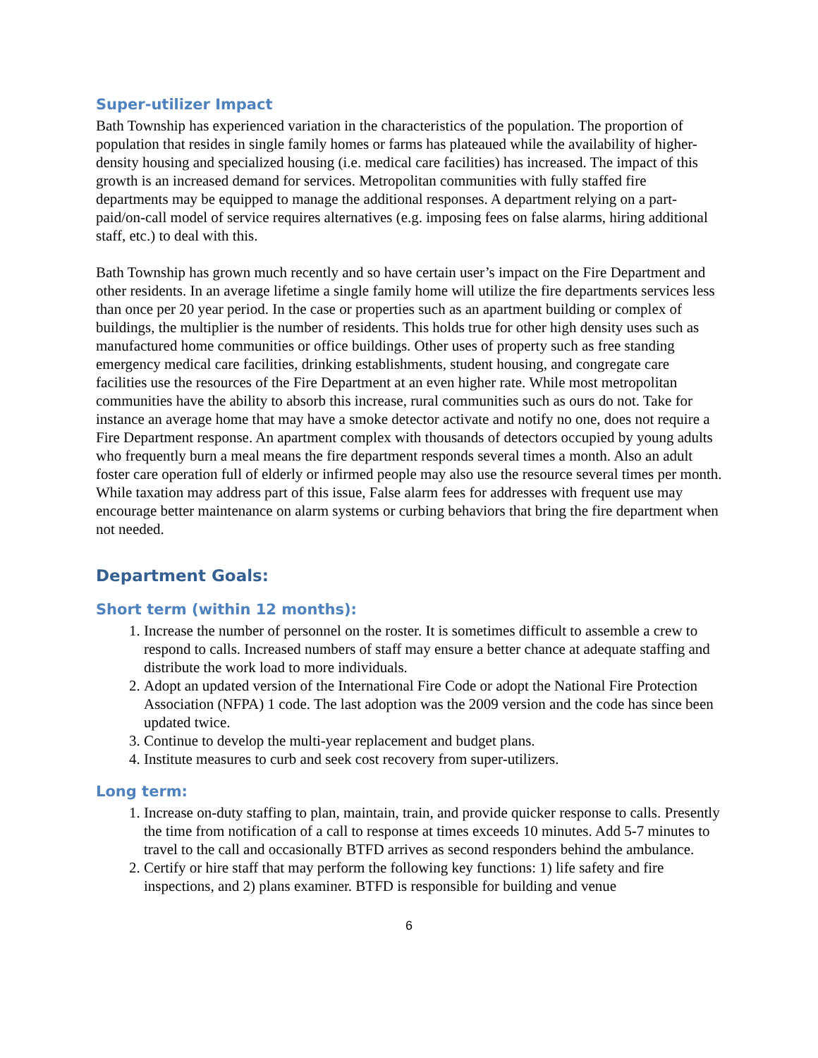Super-utilizer Impact
Bath Township has experienced variation in the characteristics of the population. The proportion of population that resides in single family homes or farms has plateaued while the availability of higher-density housing and specialized housing (i.e. medical care facilities) has increased. The impact of this growth is an increased demand for services. Metropolitan communities with fully staffed fire departments may be equipped to manage the additional responses. A department relying on a part-paid/on-call model of service requires alternatives (e.g. imposing fees on false alarms, hiring additional staff, etc.) to deal with this.
Bath Township has grown much recently and so have certain user’s impact on the Fire Department and other residents. In an average lifetime a single family home will utilize the fire departments services less than once per 20 year period. In the case or properties such as an apartment building or complex of buildings, the multiplier is the number of residents. This holds true for other high density uses such as manufactured home communities or office buildings. Other uses of property such as free standing emergency medical care facilities, drinking establishments, student housing, and congregate care facilities use the resources of the Fire Department at an even higher rate. While most metropolitan communities have the ability to absorb this increase, rural communities such as ours do not. Take for instance an average home that may have a smoke detector activate and notify no one, does not require a Fire Department response. An apartment complex with thousands of detectors occupied by young adults who frequently burn a meal means the fire department responds several times a month. Also an adult foster care operation full of elderly or infirmed people may also use the resource several times per month. While taxation may address part of this issue, False alarm fees for addresses with frequent use may encourage better maintenance on alarm systems or curbing behaviors that bring the fire department when not needed.
Department Goals:
Short term (within 12 months):
1. Increase the number of personnel on the roster. It is sometimes difficult to assemble a crew to respond to calls. Increased numbers of staff may ensure a better chance at adequate staffing and distribute the work load to more individuals.
2. Adopt an updated version of the International Fire Code or adopt the National Fire Protection Association (NFPA) 1 code. The last adoption was the 2009 version and the code has since been updated twice.
3. Continue to develop the multi-year replacement and budget plans.
4. Institute measures to curb and seek cost recovery from super-utilizers.
Long term:
1. Increase on-duty staffing to plan, maintain, train, and provide quicker response to calls. Presently the time from notification of a call to response at times exceeds 10 minutes. Add 5-7 minutes to travel to the call and occasionally BTFD arrives as second responders behind the ambulance.
2. Certify or hire staff that may perform the following key functions: 1) life safety and fire inspections, and 2) plans examiner. BTFD is responsible for building and venue
6